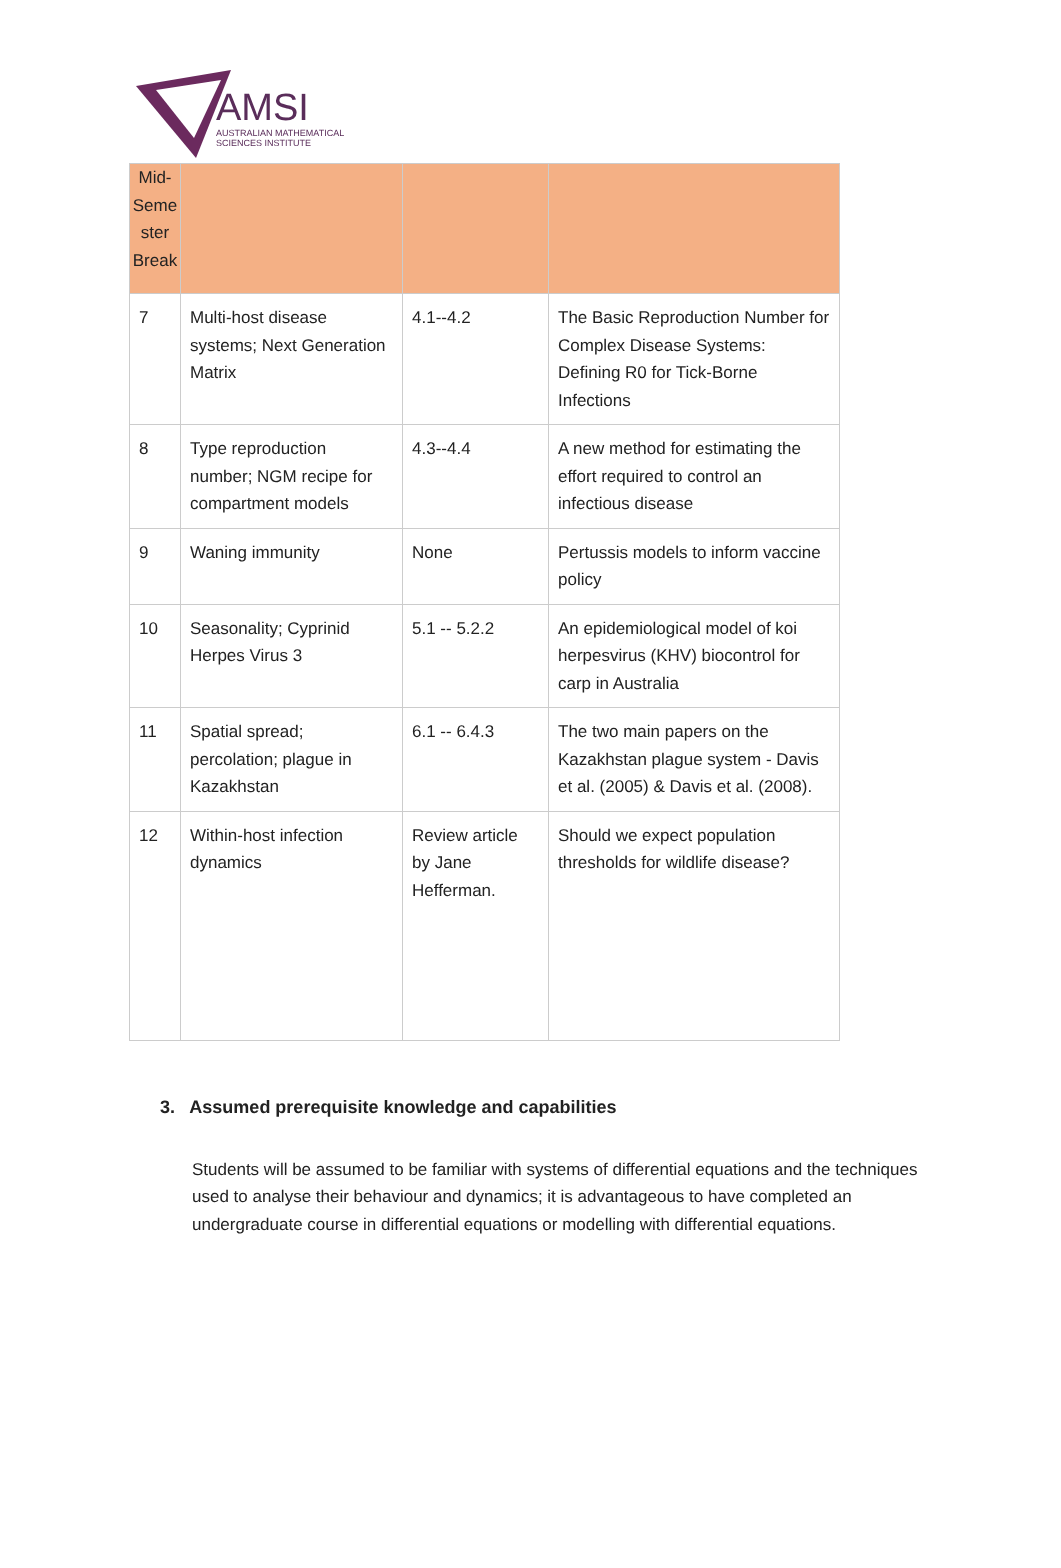AMSI
AUSTRALIAN MATHEMATICAL
SCIENCES INSTITUTE
| Mid- Seme ster Break | | | |
| 7 | Multi-host disease systems; Next Generation Matrix | 4.1--4.2 | The Basic Reproduction Number for Complex Disease Systems: Defining R0 for Tick-Borne Infections |
| 8 | Type reproduction number; NGM recipe for compartment models | 4.3--4.4 | A new method for estimating the effort required to control an infectious disease |
| 9 | Waning immunity | None | Pertussis models to inform vaccine policy |
| 10 | Seasonality; Cyprinid Herpes Virus 3 | 5.1 -- 5.2.2 | An epidemiological model of koi herpesvirus (KHV) biocontrol for carp in Australia |
| 11 | Spatial spread; percolation; plague in Kazakhstan | 6.1 -- 6.4.3 | The two main papers on the Kazakhstan plague system - Davis et al. (2005) & Davis et al. (2008). |
| 12 | Within-host infection dynamics | Review article by Jane Hefferman. | Should we expect population thresholds for wildlife disease? |
3. Assumed prerequisite knowledge and capabilities
Students will be assumed to be familiar with systems of differential equations and the techniques used to analyse their behaviour and dynamics; it is advantageous to have completed an undergraduate course in differential equations or modelling with differential equations.